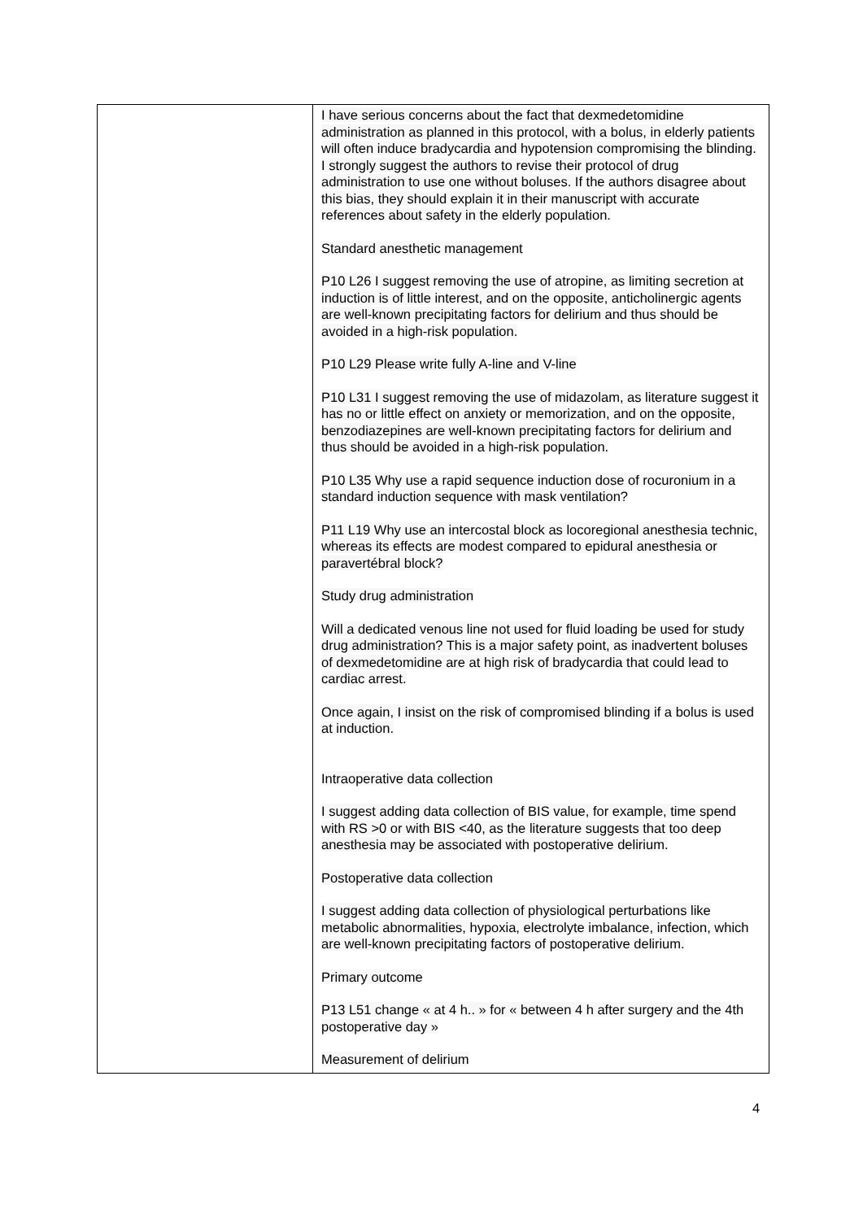| | I have serious concerns about the fact that dexmedetomidine administration as planned in this protocol, with a bolus, in elderly patients will often induce bradycardia and hypotension compromising the blinding. I strongly suggest the authors to revise their protocol of drug administration to use one without boluses. If the authors disagree about this bias, they should explain it in their manuscript with accurate references about safety in the elderly population. Standard anesthetic management P10 L26 I suggest removing the use of atropine, as limiting secretion at induction is of little interest, and on the opposite, anticholinergic agents are well-known precipitating factors for delirium and thus should be avoided in a high-risk population. P10 L29 Please write fully A-line and V-line P10 L31 I suggest removing the use of midazolam, as literature suggest it has no or little effect on anxiety or memorization, and on the opposite, benzodiazepines are well-known precipitating factors for delirium and thus should be avoided in a high-risk population. P10 L35 Why use a rapid sequence induction dose of rocuronium in a standard induction sequence with mask ventilation? P11 L19 Why use an intercostal block as locoregional anesthesia technic, whereas its effects are modest compared to epidural anesthesia or paravertébral block? Study drug administration Will a dedicated venous line not used for fluid loading be used for study drug administration? This is a major safety point, as inadvertent boluses of dexmedetomidine are at high risk of bradycardia that could lead to cardiac arrest. Once again, I insist on the risk of compromised blinding if a bolus is used at induction. Intraoperative data collection I suggest adding data collection of BIS value, for example, time spend with RS >0 or with BIS <40, as the literature suggests that too deep anesthesia may be associated with postoperative delirium. Postoperative data collection I suggest adding data collection of physiological perturbations like metabolic abnormalities, hypoxia, electrolyte imbalance, infection, which are well-known precipitating factors of postoperative delirium. Primary outcome P13 L51 change « at 4 h.. » for « between 4 h after surgery and the 4th postoperative day » Measurement of delirium |
4